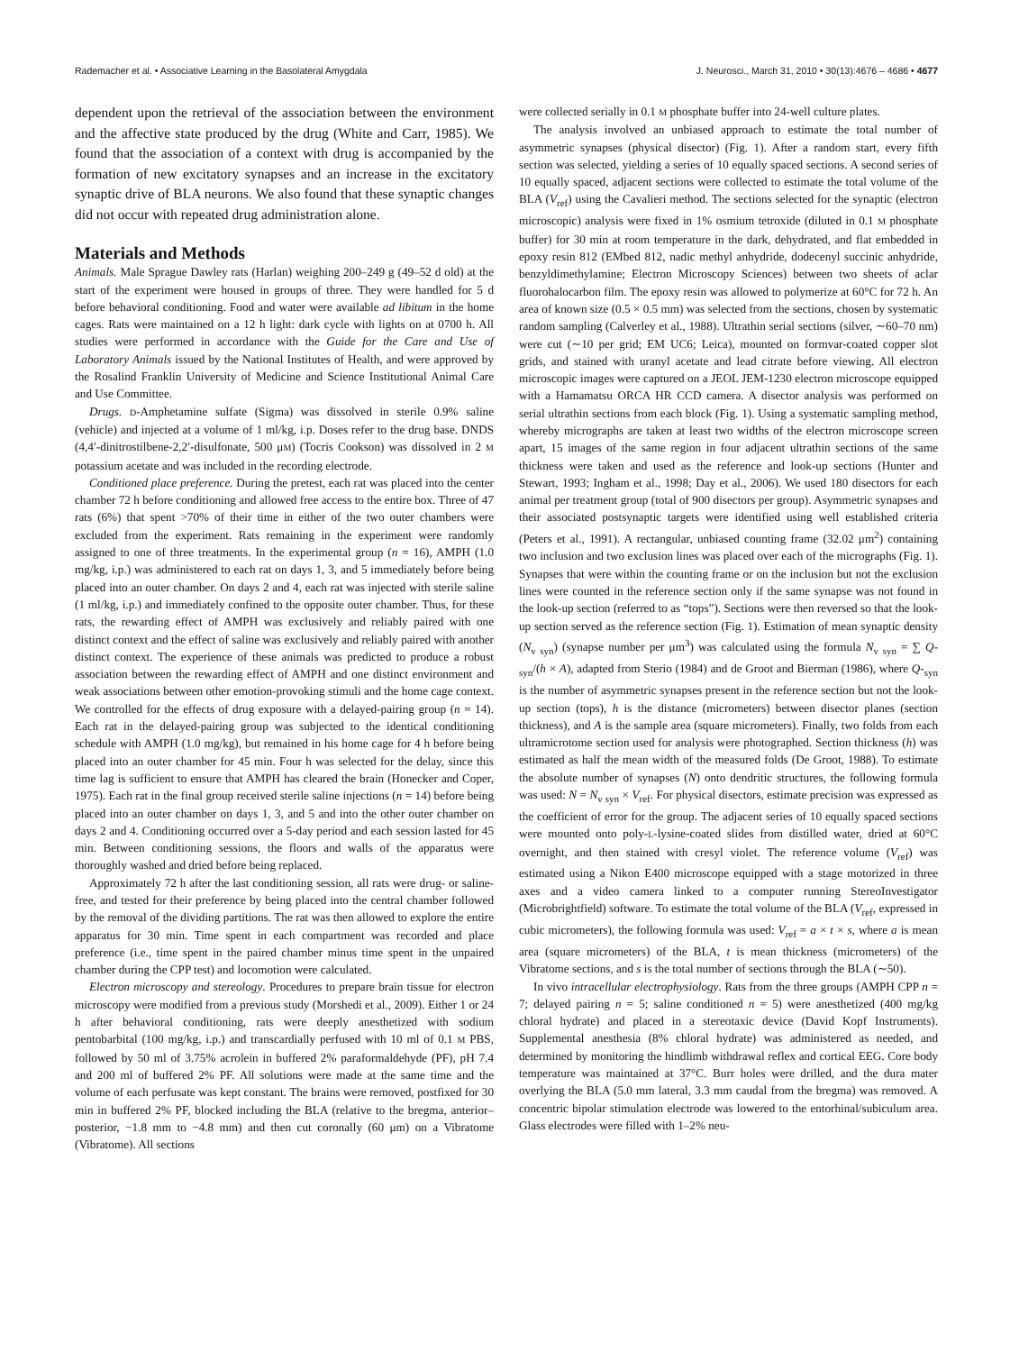Rademacher et al. • Associative Learning in the Basolateral Amygdala J. Neurosci., March 31, 2010 • 30(13):4676 – 4686 • 4677
dependent upon the retrieval of the association between the environment and the affective state produced by the drug (White and Carr, 1985). We found that the association of a context with drug is accompanied by the formation of new excitatory synapses and an increase in the excitatory synaptic drive of BLA neurons. We also found that these synaptic changes did not occur with repeated drug administration alone.
Materials and Methods
Animals. Male Sprague Dawley rats (Harlan) weighing 200–249 g (49–52 d old) at the start of the experiment were housed in groups of three. They were handled for 5 d before behavioral conditioning. Food and water were available ad libitum in the home cages. Rats were maintained on a 12 h light: dark cycle with lights on at 0700 h. All studies were performed in accordance with the Guide for the Care and Use of Laboratory Animals issued by the National Institutes of Health, and were approved by the Rosalind Franklin University of Medicine and Science Institutional Animal Care and Use Committee.
Drugs. D-Amphetamine sulfate (Sigma) was dissolved in sterile 0.9% saline (vehicle) and injected at a volume of 1 ml/kg, i.p. Doses refer to the drug base. DNDS (4,4′-dinitrostilbene-2,2′-disulfonate, 500 μM) (Tocris Cookson) was dissolved in 2 M potassium acetate and was included in the recording electrode.
Conditioned place preference. During the pretest, each rat was placed into the center chamber 72 h before conditioning and allowed free access to the entire box. Three of 47 rats (6%) that spent >70% of their time in either of the two outer chambers were excluded from the experiment. Rats remaining in the experiment were randomly assigned to one of three treatments. In the experimental group (n = 16), AMPH (1.0 mg/kg, i.p.) was administered to each rat on days 1, 3, and 5 immediately before being placed into an outer chamber. On days 2 and 4, each rat was injected with sterile saline (1 ml/kg, i.p.) and immediately confined to the opposite outer chamber. Thus, for these rats, the rewarding effect of AMPH was exclusively and reliably paired with one distinct context and the effect of saline was exclusively and reliably paired with another distinct context. The experience of these animals was predicted to produce a robust association between the rewarding effect of AMPH and one distinct environment and weak associations between other emotion-provoking stimuli and the home cage context. We controlled for the effects of drug exposure with a delayed-pairing group (n = 14). Each rat in the delayed-pairing group was subjected to the identical conditioning schedule with AMPH (1.0 mg/kg), but remained in his home cage for 4 h before being placed into an outer chamber for 45 min. Four h was selected for the delay, since this time lag is sufficient to ensure that AMPH has cleared the brain (Honecker and Coper, 1975). Each rat in the final group received sterile saline injections (n = 14) before being placed into an outer chamber on days 1, 3, and 5 and into the other outer chamber on days 2 and 4. Conditioning occurred over a 5-day period and each session lasted for 45 min. Between conditioning sessions, the floors and walls of the apparatus were thoroughly washed and dried before being replaced.
Approximately 72 h after the last conditioning session, all rats were drug- or saline-free, and tested for their preference by being placed into the central chamber followed by the removal of the dividing partitions. The rat was then allowed to explore the entire apparatus for 30 min. Time spent in each compartment was recorded and place preference (i.e., time spent in the paired chamber minus time spent in the unpaired chamber during the CPP test) and locomotion were calculated.
Electron microscopy and stereology. Procedures to prepare brain tissue for electron microscopy were modified from a previous study (Morshedi et al., 2009). Either 1 or 24 h after behavioral conditioning, rats were deeply anesthetized with sodium pentobarbital (100 mg/kg, i.p.) and transcardially perfused with 10 ml of 0.1 M PBS, followed by 50 ml of 3.75% acrolein in buffered 2% paraformaldehyde (PF), pH 7.4 and 200 ml of buffered 2% PF. All solutions were made at the same time and the volume of each perfusate was kept constant. The brains were removed, postfixed for 30 min in buffered 2% PF, blocked including the BLA (relative to the bregma, anterior–posterior, −1.8 mm to −4.8 mm) and then cut coronally (60 μm) on a Vibratome (Vibratome). All sections
were collected serially in 0.1 M phosphate buffer into 24-well culture plates.
The analysis involved an unbiased approach to estimate the total number of asymmetric synapses (physical disector) (Fig. 1). After a random start, every fifth section was selected, yielding a series of 10 equally spaced sections. A second series of 10 equally spaced, adjacent sections were collected to estimate the total volume of the BLA (V<sub>ref</sub>) using the Cavalieri method. The sections selected for the synaptic (electron microscopic) analysis were fixed in 1% osmium tetroxide (diluted in 0.1 M phosphate buffer) for 30 min at room temperature in the dark, dehydrated, and flat embedded in epoxy resin 812 (EMbed 812, nadic methyl anhydride, dodecenyl succinic anhydride, benzyldimethylamine; Electron Microscopy Sciences) between two sheets of aclar fluorohalocarbon film. The epoxy resin was allowed to polymerize at 60°C for 72 h. An area of known size (0.5 × 0.5 mm) was selected from the sections, chosen by systematic random sampling (Calverley et al., 1988). Ultrathin serial sections (silver, ∼60–70 nm) were cut (∼10 per grid; EM UC6; Leica), mounted on formvar-coated copper slot grids, and stained with uranyl acetate and lead citrate before viewing. All electron microscopic images were captured on a JEOL JEM-1230 electron microscope equipped with a Hamamatsu ORCA HR CCD camera. A disector analysis was performed on serial ultrathin sections from each block (Fig. 1). Using a systematic sampling method, whereby micrographs are taken at least two widths of the electron microscope screen apart, 15 images of the same region in four adjacent ultrathin sections of the same thickness were taken and used as the reference and look-up sections (Hunter and Stewart, 1993; Ingham et al., 1998; Day et al., 2006). We used 180 disectors for each animal per treatment group (total of 900 disectors per group). Asymmetric synapses and their associated postsynaptic targets were identified using well established criteria (Peters et al., 1991). A rectangular, unbiased counting frame (32.02 μm<sup>2</sup>) containing two inclusion and two exclusion lines was placed over each of the micrographs (Fig. 1). Synapses that were within the counting frame or on the inclusion but not the exclusion lines were counted in the reference section only if the same synapse was not found in the look-up section (referred to as “tops”). Sections were then reversed so that the look-up section served as the reference section (Fig. 1). Estimation of mean synaptic density (N<sub>v syn</sub>) (synapse number per μm<sup>3</sup>) was calculated using the formula N<sub>v syn</sub> = ∑ Q-<sub>syn</sub>/(h × A), adapted from Sterio (1984) and de Groot and Bierman (1986), where Q-<sub>syn</sub> is the number of asymmetric synapses present in the reference section but not the look-up section (tops), h is the distance (micrometers) between disector planes (section thickness), and A is the sample area (square micrometers). Finally, two folds from each ultramicrotome section used for analysis were photographed. Section thickness (h) was estimated as half the mean width of the measured folds (De Groot, 1988). To estimate the absolute number of synapses (N) onto dendritic structures, the following formula was used: N = N<sub>v syn</sub> × V<sub>ref</sub>. For physical disectors, estimate precision was expressed as the coefficient of error for the group. The adjacent series of 10 equally spaced sections were mounted onto poly-L-lysine-coated slides from distilled water, dried at 60°C overnight, and then stained with cresyl violet. The reference volume (V<sub>ref</sub>) was estimated using a Nikon E400 microscope equipped with a stage motorized in three axes and a video camera linked to a computer running StereoInvestigator (Microbrightfield) software. To estimate the total volume of the BLA (V<sub>ref</sub>, expressed in cubic micrometers), the following formula was used: V<sub>ref</sub> = a × t × s, where a is mean area (square micrometers) of the BLA, t is mean thickness (micrometers) of the Vibratome sections, and s is the total number of sections through the BLA (∼50).
In vivo intracellular electrophysiology. Rats from the three groups (AMPH CPP n = 7; delayed pairing n = 5; saline conditioned n = 5) were anesthetized (400 mg/kg chloral hydrate) and placed in a stereotaxic device (David Kopf Instruments). Supplemental anesthesia (8% chloral hydrate) was administered as needed, and determined by monitoring the hindlimb withdrawal reflex and cortical EEG. Core body temperature was maintained at 37°C. Burr holes were drilled, and the dura mater overlying the BLA (5.0 mm lateral, 3.3 mm caudal from the bregma) was removed. A concentric bipolar stimulation electrode was lowered to the entorhinal/subiculum area. Glass electrodes were filled with 1–2% neu-